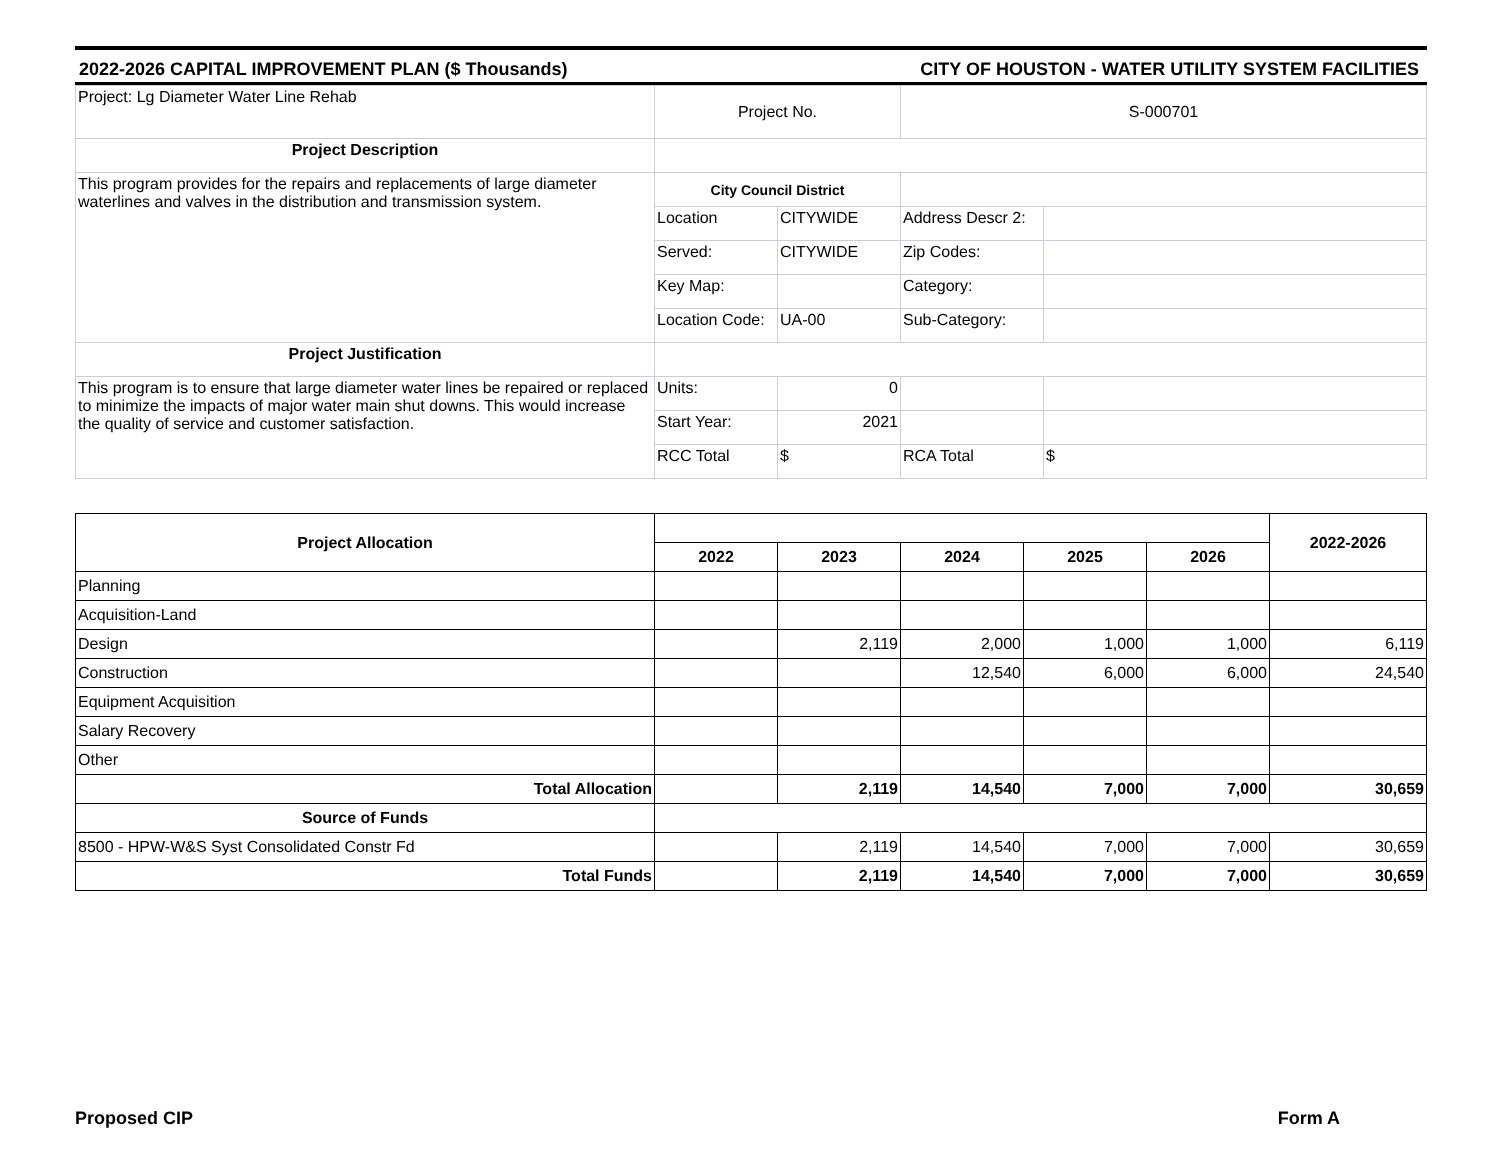2022-2026 CAPITAL IMPROVEMENT PLAN ($ Thousands) CITY OF HOUSTON - WATER UTILITY SYSTEM FACILITIES
| Project: Lg Diameter Water Line Rehab | Project No. | | S-000701 | |
| Project Description | | | | |
| This program provides for the repairs and replacements of large diameter waterlines and valves in the distribution and transmission system. | City Council District | | | |
| | Location | CITYWIDE | Address Descr 2: | |
| | Served: | CITYWIDE | Zip Codes: | |
| | Key Map: | | Category: | |
| | Location Code: | UA-00 | Sub-Category: | |
| Project Justification | | | | |
| This program is to ensure that large diameter water lines be repaired or replaced to minimize the impacts of major water main shut downs. This would increase the quality of service and customer satisfaction. | Units: | 0 | | |
| | Start Year: | 2021 | | |
| | RCC Total | $ | RCA Total | $ |
| Project Allocation | | | | | | 2022-2026 |
| --- | --- | --- | --- | --- | --- | --- |
| | 2022 | 2023 | 2024 | 2025 | 2026 | |
| Planning | | | | | | |
| Acquisition-Land | | | | | | |
| Design | | 2,119 | 2,000 | 1,000 | 1,000 | 6,119 |
| Construction | | | 12,540 | 6,000 | 6,000 | 24,540 |
| Equipment Acquisition | | | | | | |
| Salary Recovery | | | | | | |
| Other | | | | | | |
| Total Allocation | | 2,119 | 14,540 | 7,000 | 7,000 | 30,659 |
| Source of Funds | | | | | | |
| 8500 - HPW-W&S Syst Consolidated Constr Fd | | 2,119 | 14,540 | 7,000 | 7,000 | 30,659 |
| Total Funds | | 2,119 | 14,540 | 7,000 | 7,000 | 30,659 |
Proposed CIP Form A